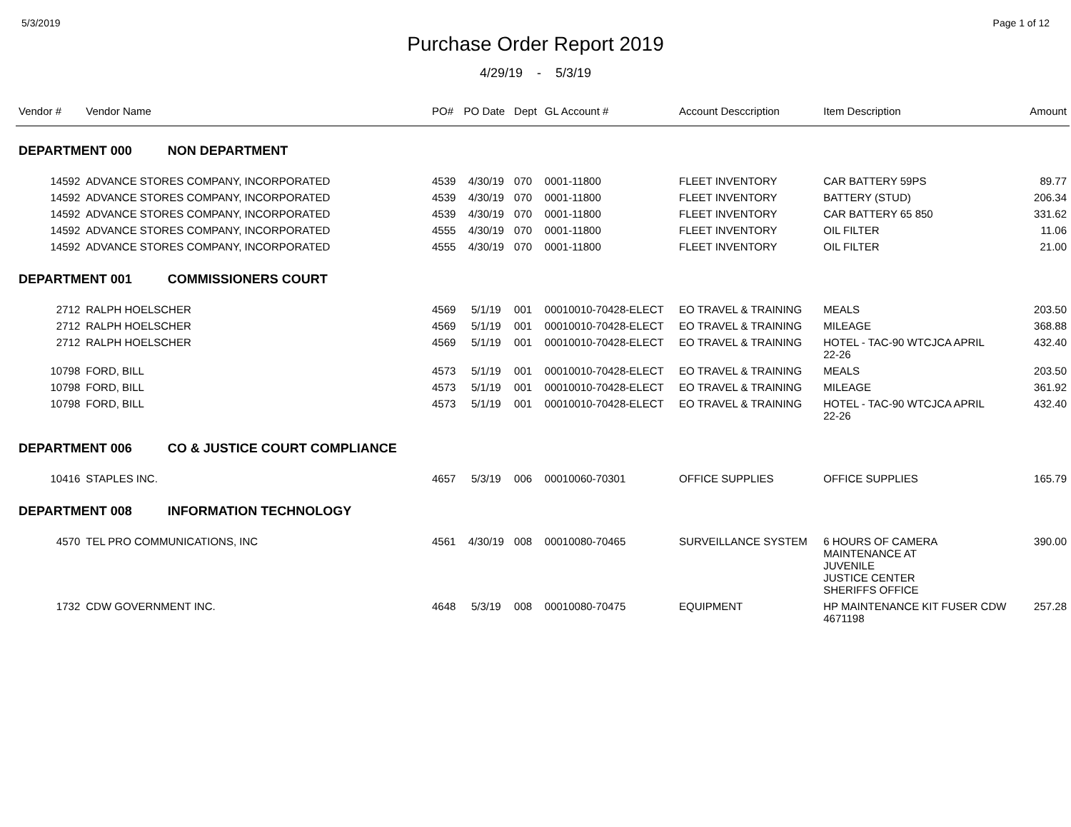5/3/2019 Page 1 of 12
Purchase Order Report 2019
4/29/19 - 5/3/19
| Vendor # | Vendor Name | PO# | PO Date | Dept | GL Account # | Account Desccription | Item Description | Amount |
| --- | --- | --- | --- | --- | --- | --- | --- | --- |
| DEPARTMENT 000 NON DEPARTMENT | | | | | | | | |
| 14592 | ADVANCE STORES COMPANY, INCORPORATED | 4539 | 4/30/19 | 070 | 0001-11800 | FLEET INVENTORY | CAR BATTERY 59PS | 89.77 |
| 14592 | ADVANCE STORES COMPANY, INCORPORATED | 4539 | 4/30/19 | 070 | 0001-11800 | FLEET INVENTORY | BATTERY (STUD) | 206.34 |
| 14592 | ADVANCE STORES COMPANY, INCORPORATED | 4539 | 4/30/19 | 070 | 0001-11800 | FLEET INVENTORY | CAR BATTERY 65 850 | 331.62 |
| 14592 | ADVANCE STORES COMPANY, INCORPORATED | 4555 | 4/30/19 | 070 | 0001-11800 | FLEET INVENTORY | OIL FILTER | 11.06 |
| 14592 | ADVANCE STORES COMPANY, INCORPORATED | 4555 | 4/30/19 | 070 | 0001-11800 | FLEET INVENTORY | OIL FILTER | 21.00 |
| DEPARTMENT 001 COMMISSIONERS COURT | | | | | | | | |
| 2712 | RALPH HOELSCHER | 4569 | 5/1/19 | 001 | 00010010-70428-ELECT | EO TRAVEL & TRAINING | MEALS | 203.50 |
| 2712 | RALPH HOELSCHER | 4569 | 5/1/19 | 001 | 00010010-70428-ELECT | EO TRAVEL & TRAINING | MILEAGE | 368.88 |
| 2712 | RALPH HOELSCHER | 4569 | 5/1/19 | 001 | 00010010-70428-ELECT | EO TRAVEL & TRAINING | HOTEL - TAC-90 WTCJCA APRIL 22-26 | 432.40 |
| 10798 | FORD, BILL | 4573 | 5/1/19 | 001 | 00010010-70428-ELECT | EO TRAVEL & TRAINING | MEALS | 203.50 |
| 10798 | FORD, BILL | 4573 | 5/1/19 | 001 | 00010010-70428-ELECT | EO TRAVEL & TRAINING | MILEAGE | 361.92 |
| 10798 | FORD, BILL | 4573 | 5/1/19 | 001 | 00010010-70428-ELECT | EO TRAVEL & TRAINING | HOTEL - TAC-90 WTCJCA APRIL 22-26 | 432.40 |
| DEPARTMENT 006 CO & JUSTICE COURT COMPLIANCE | | | | | | | | |
| 10416 | STAPLES INC. | 4657 | 5/3/19 | 006 | 00010060-70301 | OFFICE SUPPLIES | OFFICE SUPPLIES | 165.79 |
| DEPARTMENT 008 INFORMATION TECHNOLOGY | | | | | | | | |
| 4570 | TEL PRO COMMUNICATIONS, INC | 4561 | 4/30/19 | 008 | 00010080-70465 | SURVEILLANCE SYSTEM | 6 HOURS OF CAMERA MAINTENANCE AT JUVENILE JUSTICE CENTER SHERIFFS OFFICE | 390.00 |
| 1732 | CDW GOVERNMENT INC. | 4648 | 5/3/19 | 008 | 00010080-70475 | EQUIPMENT | HP MAINTENANCE KIT FUSER CDW 4671198 | 257.28 |